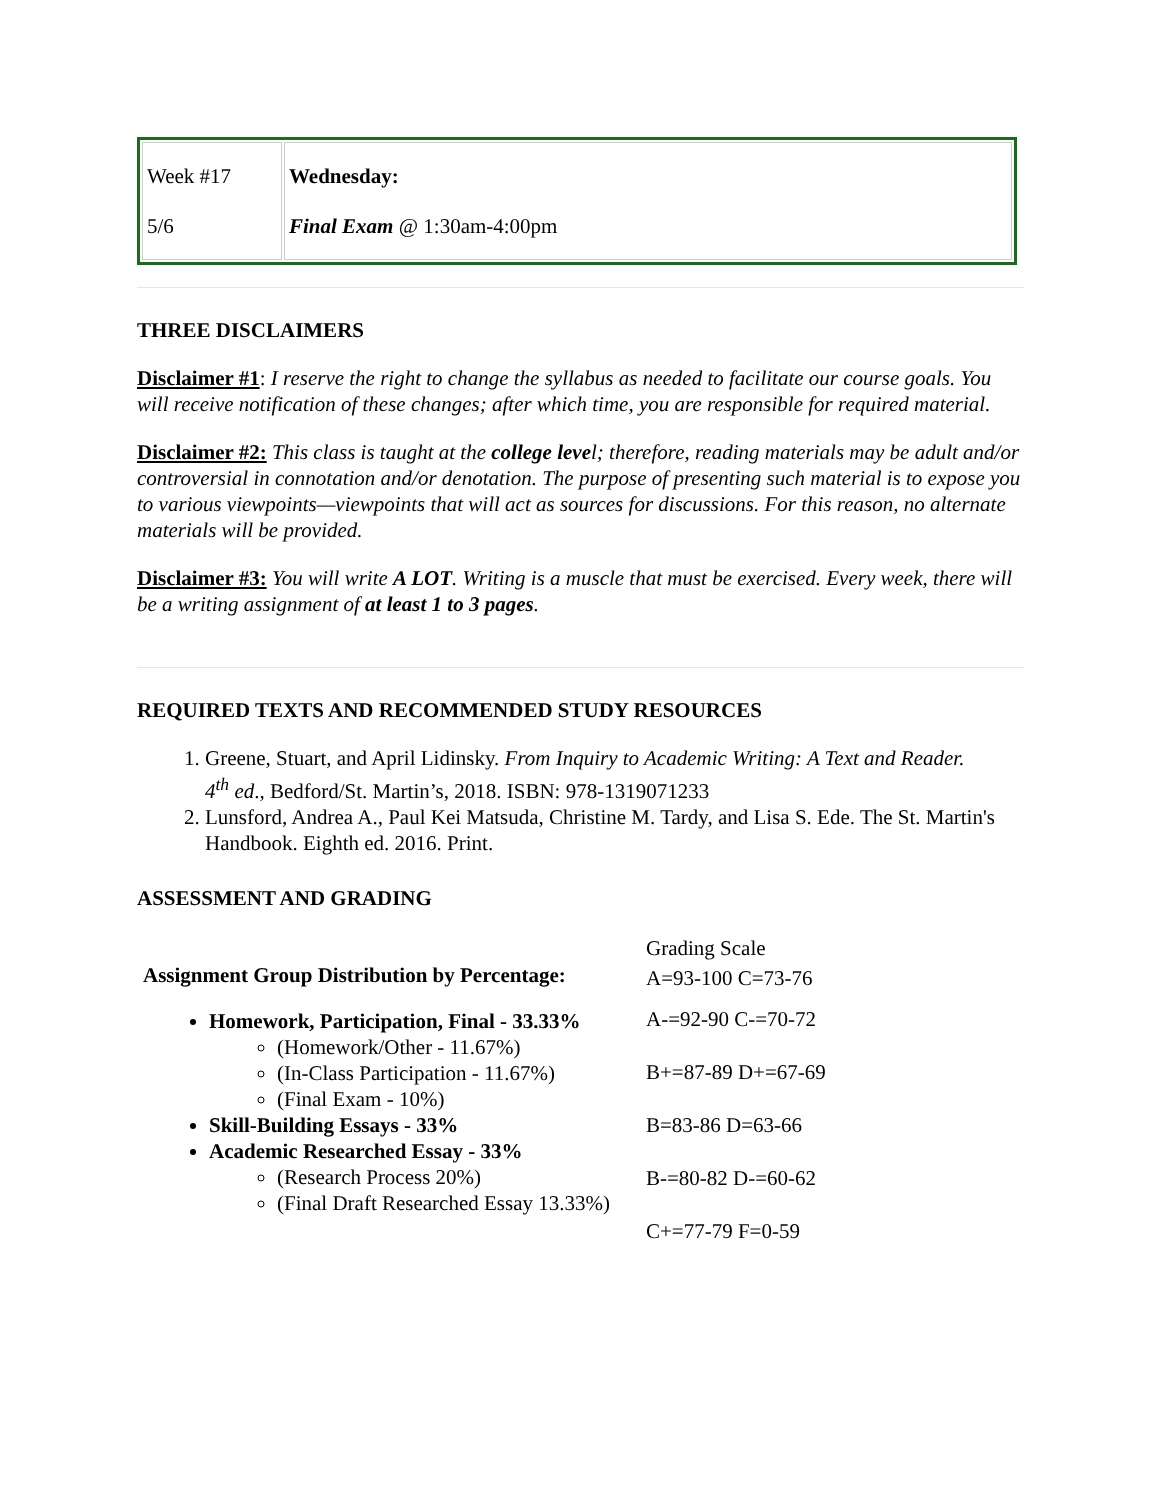| Week #17 5/6 | Wednesday: Final Exam @ 1:30am-4:00pm |
THREE DISCLAIMERS
Disclaimer #1: I reserve the right to change the syllabus as needed to facilitate our course goals. You will receive notification of these changes; after which time, you are responsible for required material.
Disclaimer #2: This class is taught at the college level; therefore, reading materials may be adult and/or controversial in connotation and/or denotation. The purpose of presenting such material is to expose you to various viewpoints—viewpoints that will act as sources for discussions. For this reason, no alternate materials will be provided.
Disclaimer #3: You will write A LOT. Writing is a muscle that must be exercised. Every week, there will be a writing assignment of at least 1 to 3 pages.
REQUIRED TEXTS AND RECOMMENDED STUDY RESOURCES
1. Greene, Stuart, and April Lidinsky. From Inquiry to Academic Writing: A Text and Reader.
4<sup>th</sup> ed., Bedford/St. Martin’s, 2018. ISBN: 978-1319071233
2. Lunsford, Andrea A., Paul Kei Matsuda, Christine M. Tardy, and Lisa S. Ede. The St. Martin's Handbook. Eighth ed. 2016. Print.
ASSESSMENT AND GRADING
| Assignment Group Distribution by Percentage: Homework, Participation, Final - 33.33% (Homework/Other - 11.67%) (In-Class Participation - 11.67%) (Final Exam - 10%) Skill-Building Essays - 33% Academic Researched Essay - 33% (Research Process 20%) (Final Draft Researched Essay 13.33%) | Grading Scale A=93-100 C=73-76 A-=92-90 C-=70-72 B+=87-89 D+=67-69 B=83-86 D=63-66 B-=80-82 D-=60-62 C+=77-79 F=0-59 |